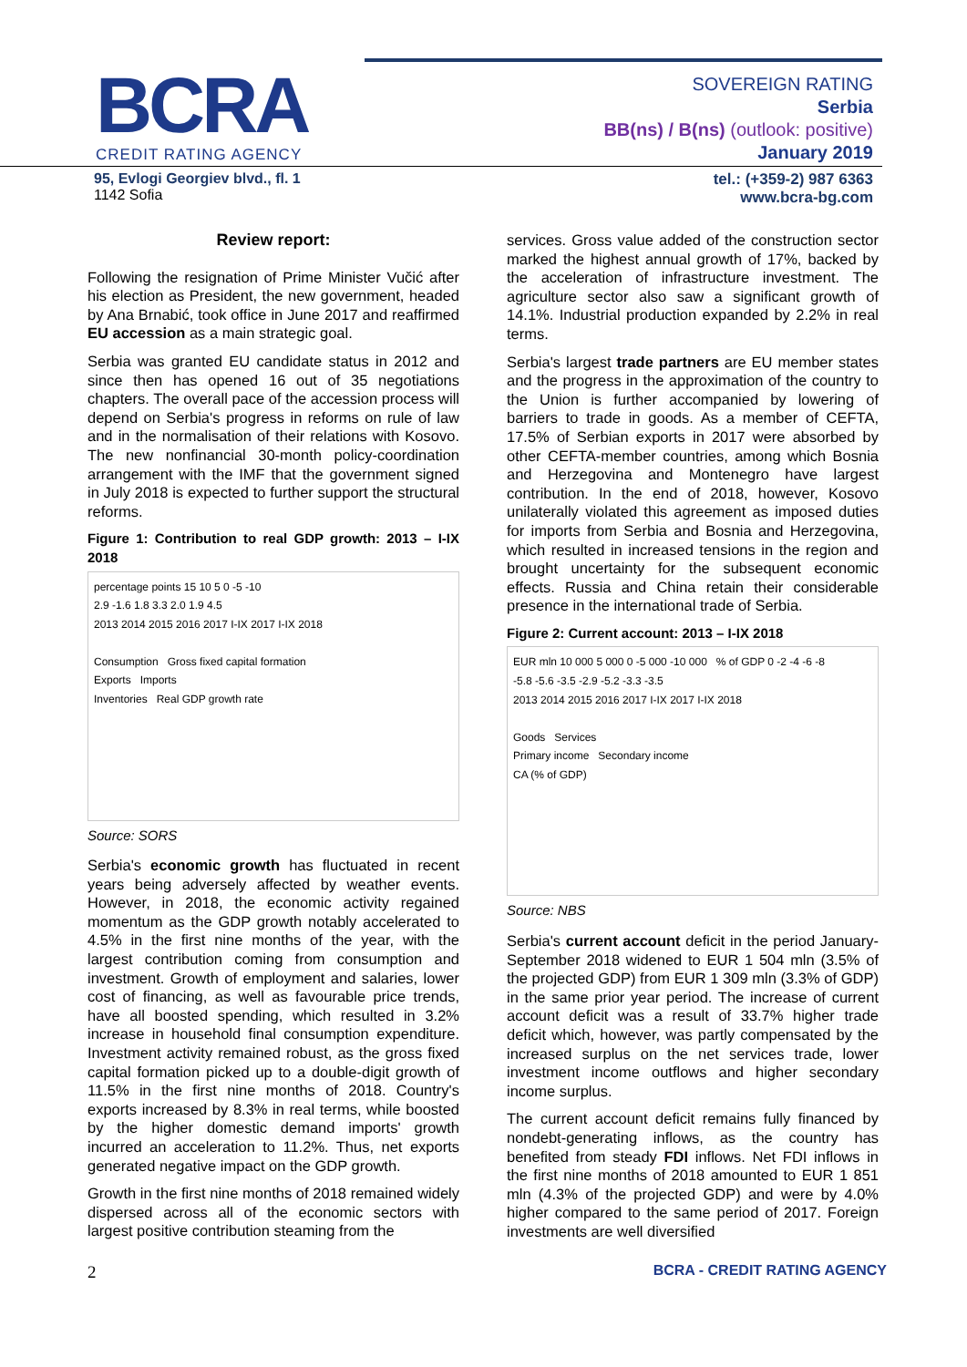BCRA
CREDIT RATING AGENCY
SOVEREIGN RATING
Serbia
BB(ns) / B(ns) (outlook: positive)
January 2019
95, Evlogi Georgiev blvd., fl. 1
1142 Sofia
tel.: (+359-2) 987 6363
www.bcra-bg.com
Review report:
Following the resignation of Prime Minister Vučić after his election as President, the new government, headed by Ana Brnabić, took office in June 2017 and reaffirmed EU accession as a main strategic goal.
Serbia was granted EU candidate status in 2012 and since then has opened 16 out of 35 negotiations chapters. The overall pace of the accession process will depend on Serbia's progress in reforms on rule of law and in the normalisation of their relations with Kosovo. The new nonfinancial 30-month policy-coordination arrangement with the IMF that the government signed in July 2018 is expected to further support the structural reforms.
Figure 1: Contribution to real GDP growth: 2013 – I-IX 2018
percentage points 15 10 5 0 -5 -10
2.9 -1.6 1.8 3.3 2.0 1.9 4.5
2013 2014 2015 2016 2017 I-IX 2017 I-IX 2018
Consumption Gross fixed capital formation
Exports Imports
Inventories Real GDP growth rate
Source: SORS
Serbia's economic growth has fluctuated in recent years being adversely affected by weather events. However, in 2018, the economic activity regained momentum as the GDP growth notably accelerated to 4.5% in the first nine months of the year, with the largest contribution coming from consumption and investment. Growth of employment and salaries, lower cost of financing, as well as favourable price trends, have all boosted spending, which resulted in 3.2% increase in household final consumption expenditure. Investment activity remained robust, as the gross fixed capital formation picked up to a double-digit growth of 11.5% in the first nine months of 2018. Country's exports increased by 8.3% in real terms, while boosted by the higher domestic demand imports' growth incurred an acceleration to 11.2%. Thus, net exports generated negative impact on the GDP growth.
Growth in the first nine months of 2018 remained widely dispersed across all of the economic sectors with largest positive contribution steaming from the
services. Gross value added of the construction sector marked the highest annual growth of 17%, backed by the acceleration of infrastructure investment. The agriculture sector also saw a significant growth of 14.1%. Industrial production expanded by 2.2% in real terms.
Serbia's largest trade partners are EU member states and the progress in the approximation of the country to the Union is further accompanied by lowering of barriers to trade in goods. As a member of CEFTA, 17.5% of Serbian exports in 2017 were absorbed by other CEFTA-member countries, among which Bosnia and Herzegovina and Montenegro have largest contribution. In the end of 2018, however, Kosovo unilaterally violated this agreement as imposed duties for imports from Serbia and Bosnia and Herzegovina, which resulted in increased tensions in the region and brought uncertainty for the subsequent economic effects. Russia and China retain their considerable presence in the international trade of Serbia.
Figure 2: Current account: 2013 – I-IX 2018
EUR mln 10 000 5 000 0 -5 000 -10 000 % of GDP 0 -2 -4 -6 -8
-5.8 -5.6 -3.5 -2.9 -5.2 -3.3 -3.5
2013 2014 2015 2016 2017 I-IX 2017 I-IX 2018
Goods Services
Primary income Secondary income
CA (% of GDP)
Source: NBS
Serbia's current account deficit in the period January-September 2018 widened to EUR 1 504 mln (3.5% of the projected GDP) from EUR 1 309 mln (3.3% of GDP) in the same prior year period. The increase of current account deficit was a result of 33.7% higher trade deficit which, however, was partly compensated by the increased surplus on the net services trade, lower investment income outflows and higher secondary income surplus.
The current account deficit remains fully financed by nondebt-generating inflows, as the country has benefited from steady FDI inflows. Net FDI inflows in the first nine months of 2018 amounted to EUR 1 851 mln (4.3% of the projected GDP) and were by 4.0% higher compared to the same period of 2017. Foreign investments are well diversified
2 BCRA - CREDIT RATING AGENCY